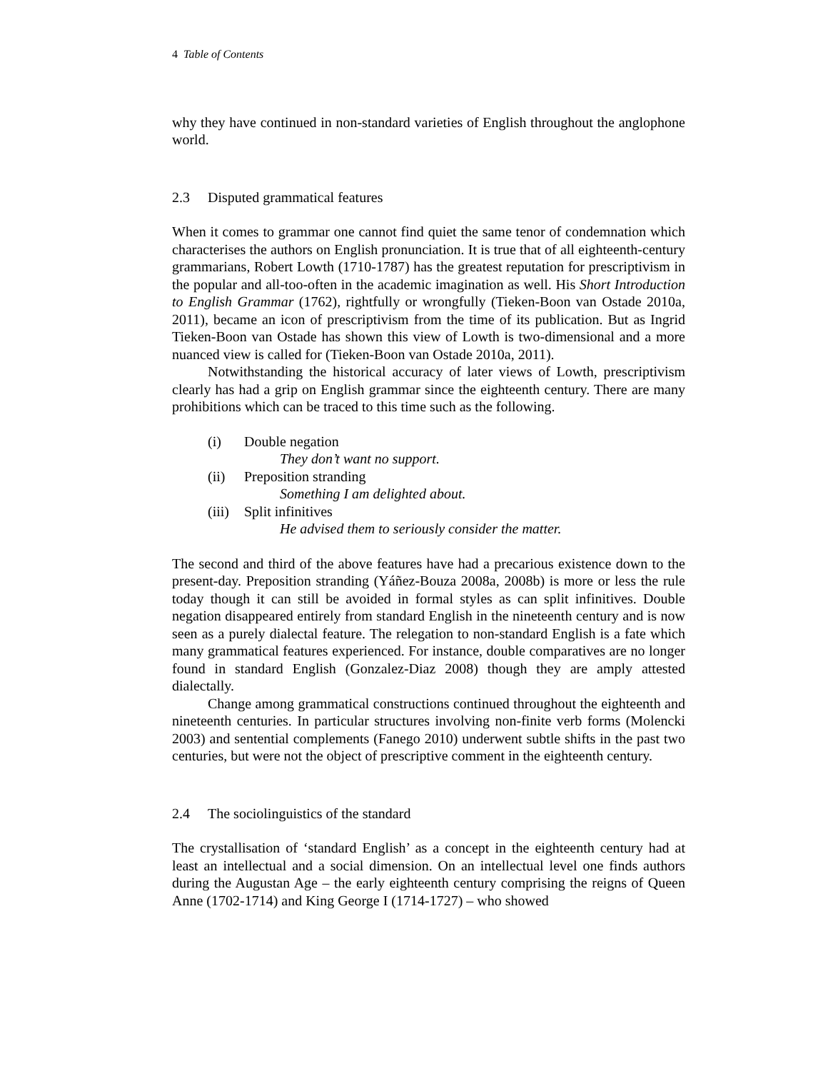4 Table of Contents
why they have continued in non-standard varieties of English throughout the anglophone world.
2.3 Disputed grammatical features
When it comes to grammar one cannot find quiet the same tenor of condemnation which characterises the authors on English pronunciation. It is true that of all eighteenth-century grammarians, Robert Lowth (1710-1787) has the greatest reputation for prescriptivism in the popular and all-too-often in the academic imagination as well. His Short Introduction to English Grammar (1762), rightfully or wrongfully (Tieken-Boon van Ostade 2010a, 2011), became an icon of prescriptivism from the time of its publication. But as Ingrid Tieken-Boon van Ostade has shown this view of Lowth is two-dimensional and a more nuanced view is called for (Tieken-Boon van Ostade 2010a, 2011).
Notwithstanding the historical accuracy of later views of Lowth, prescriptivism clearly has had a grip on English grammar since the eighteenth century. There are many prohibitions which can be traced to this time such as the following.
(i) Double negation
They don’t want no support.
(ii) Preposition stranding
Something I am delighted about.
(iii) Split infinitives
He advised them to seriously consider the matter.
The second and third of the above features have had a precarious existence down to the present-day. Preposition stranding (Yáñez-Bouza 2008a, 2008b) is more or less the rule today though it can still be avoided in formal styles as can split infinitives. Double negation disappeared entirely from standard English in the nineteenth century and is now seen as a purely dialectal feature. The relegation to non-standard English is a fate which many grammatical features experienced. For instance, double comparatives are no longer found in standard English (Gonzalez-Diaz 2008) though they are amply attested dialectally.
Change among grammatical constructions continued throughout the eighteenth and nineteenth centuries. In particular structures involving non-finite verb forms (Molencki 2003) and sentential complements (Fanego 2010) underwent subtle shifts in the past two centuries, but were not the object of prescriptive comment in the eighteenth century.
2.4 The sociolinguistics of the standard
The crystallisation of ‘standard English’ as a concept in the eighteenth century had at least an intellectual and a social dimension. On an intellectual level one finds authors during the Augustan Age – the early eighteenth century comprising the reigns of Queen Anne (1702-1714) and King George I (1714-1727) – who showed